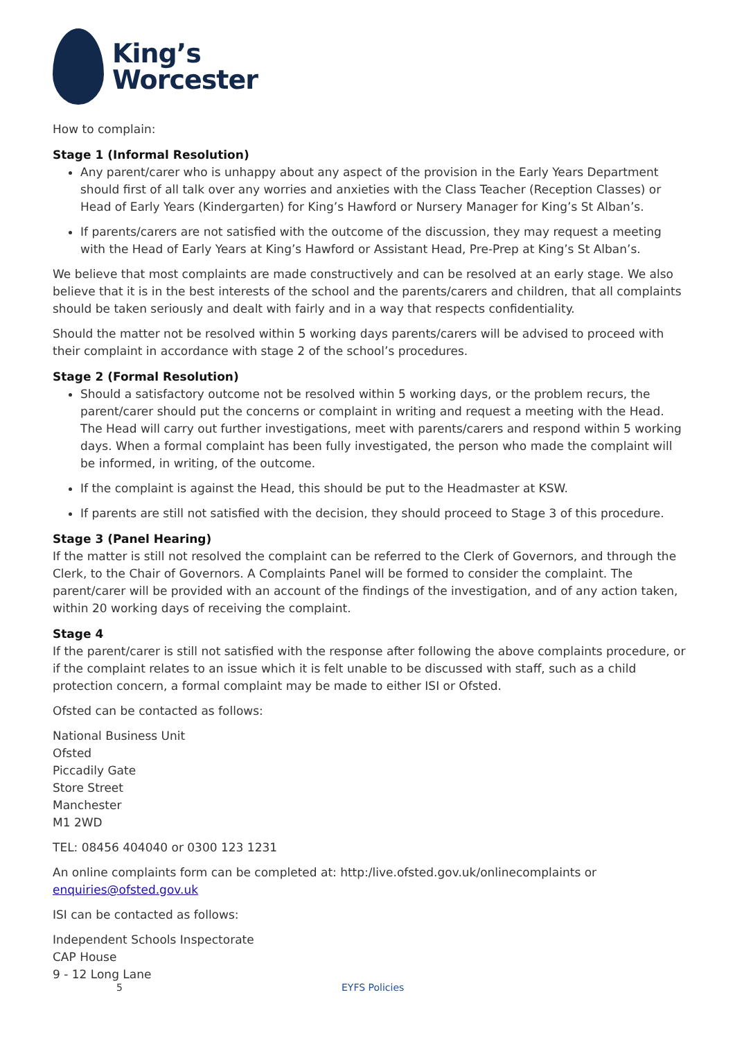King’s
Worcester
How to complain:
Stage 1 (Informal Resolution)
Any parent/carer who is unhappy about any aspect of the provision in the Early Years Department should first of all talk over any worries and anxieties with the Class Teacher (Reception Classes) or Head of Early Years (Kindergarten) for King’s Hawford or Nursery Manager for King’s St Alban’s.
If parents/carers are not satisfied with the outcome of the discussion, they may request a meeting with the Head of Early Years at King’s Hawford or Assistant Head, Pre-Prep at King’s St Alban’s.
We believe that most complaints are made constructively and can be resolved at an early stage. We also believe that it is in the best interests of the school and the parents/carers and children, that all complaints should be taken seriously and dealt with fairly and in a way that respects confidentiality.
Should the matter not be resolved within 5 working days parents/carers will be advised to proceed with their complaint in accordance with stage 2 of the school’s procedures.
Stage 2 (Formal Resolution)
Should a satisfactory outcome not be resolved within 5 working days, or the problem recurs, the parent/carer should put the concerns or complaint in writing and request a meeting with the Head. The Head will carry out further investigations, meet with parents/carers and respond within 5 working days. When a formal complaint has been fully investigated, the person who made the complaint will be informed, in writing, of the outcome.
If the complaint is against the Head, this should be put to the Headmaster at KSW.
If parents are still not satisfied with the decision, they should proceed to Stage 3 of this procedure.
Stage 3 (Panel Hearing)
If the matter is still not resolved the complaint can be referred to the Clerk of Governors, and through the Clerk, to the Chair of Governors. A Complaints Panel will be formed to consider the complaint. The parent/carer will be provided with an account of the findings of the investigation, and of any action taken, within 20 working days of receiving the complaint.
Stage 4
If the parent/carer is still not satisfied with the response after following the above complaints procedure, or if the complaint relates to an issue which it is felt unable to be discussed with staff, such as a child protection concern, a formal complaint may be made to either ISI or Ofsted.
Ofsted can be contacted as follows:
National Business Unit
Ofsted
Piccadily Gate
Store Street
Manchester
M1 2WD
TEL: 08456 404040 or 0300 123 1231
An online complaints form can be completed at: http:/live.ofsted.gov.uk/onlinecomplaints or enquiries@ofsted.gov.uk
ISI can be contacted as follows:
Independent Schools Inspectorate
CAP House
9 - 12 Long Lane
5 EYFS Policies